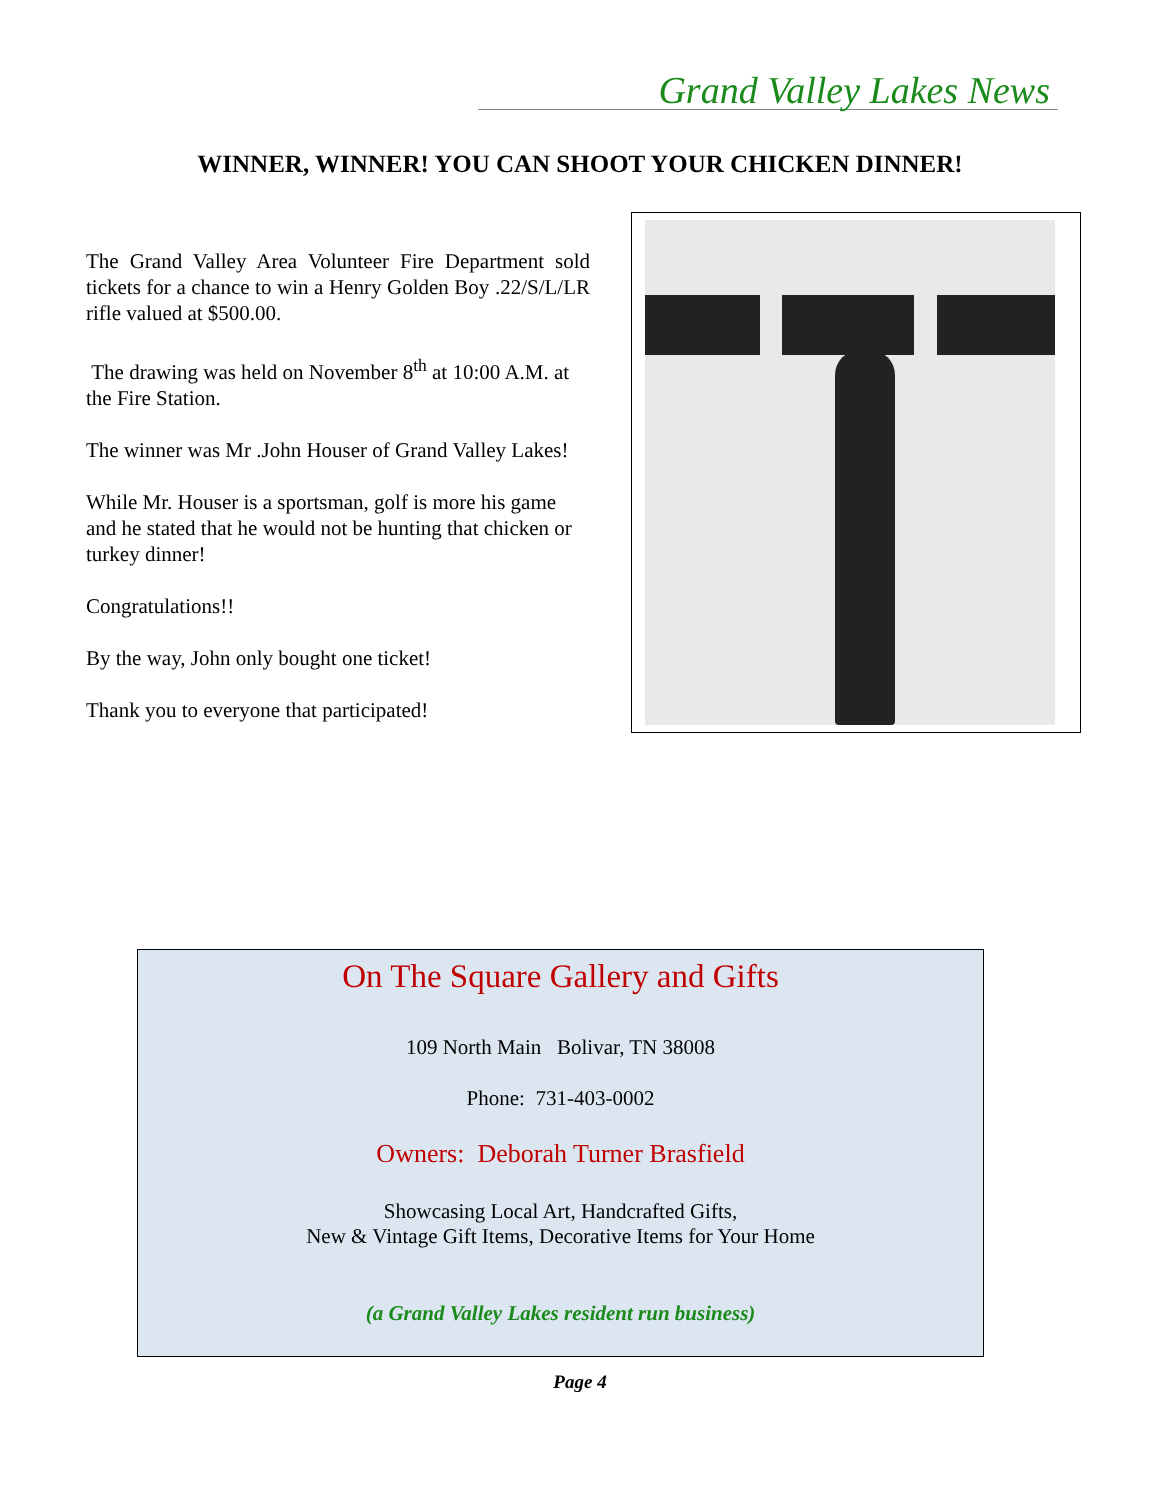Grand Valley Lakes News
WINNER, WINNER! YOU CAN SHOOT YOUR CHICKEN DINNER!
The Grand Valley Area Volunteer Fire Department sold tickets for a chance to win a Henry Golden Boy .22/S/L/LR rifle valued at $500.00.
The drawing was held on November 8<sup>th</sup> at 10:00 A.M. at the Fire Station.
The winner was Mr .John Houser of Grand Valley Lakes!
While Mr. Houser is a sportsman, golf is more his game and he stated that he would not be hunting that chicken or turkey dinner!
Congratulations!!
By the way, John only bought one ticket!
Thank you to everyone that participated!
On The Square Gallery and Gifts
109 North Main Bolivar, TN 38008
Phone: 731-403-0002
Owners: Deborah Turner Brasfield
Showcasing Local Art, Handcrafted Gifts,
New & Vintage Gift Items, Decorative Items for Your Home
(a Grand Valley Lakes resident run business)
Page 4